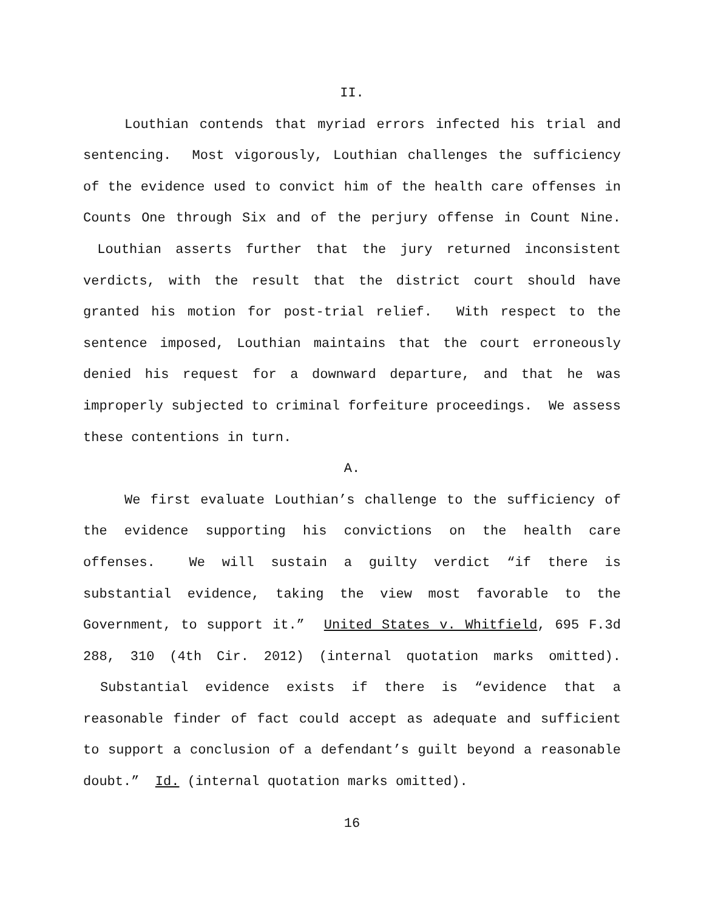II.
Louthian contends that myriad errors infected his trial and sentencing. Most vigorously, Louthian challenges the sufficiency of the evidence used to convict him of the health care offenses in Counts One through Six and of the perjury offense in Count Nine. Louthian asserts further that the jury returned inconsistent verdicts, with the result that the district court should have granted his motion for post-trial relief. With respect to the sentence imposed, Louthian maintains that the court erroneously denied his request for a downward departure, and that he was improperly subjected to criminal forfeiture proceedings. We assess these contentions in turn.
A.
We first evaluate Louthian’s challenge to the sufficiency of the evidence supporting his convictions on the health care offenses. We will sustain a guilty verdict “if there is substantial evidence, taking the view most favorable to the Government, to support it.” United States v. Whitfield, 695 F.3d 288, 310 (4th Cir. 2012) (internal quotation marks omitted). Substantial evidence exists if there is “evidence that a reasonable finder of fact could accept as adequate and sufficient to support a conclusion of a defendant’s guilt beyond a reasonable doubt.” Id. (internal quotation marks omitted).
16